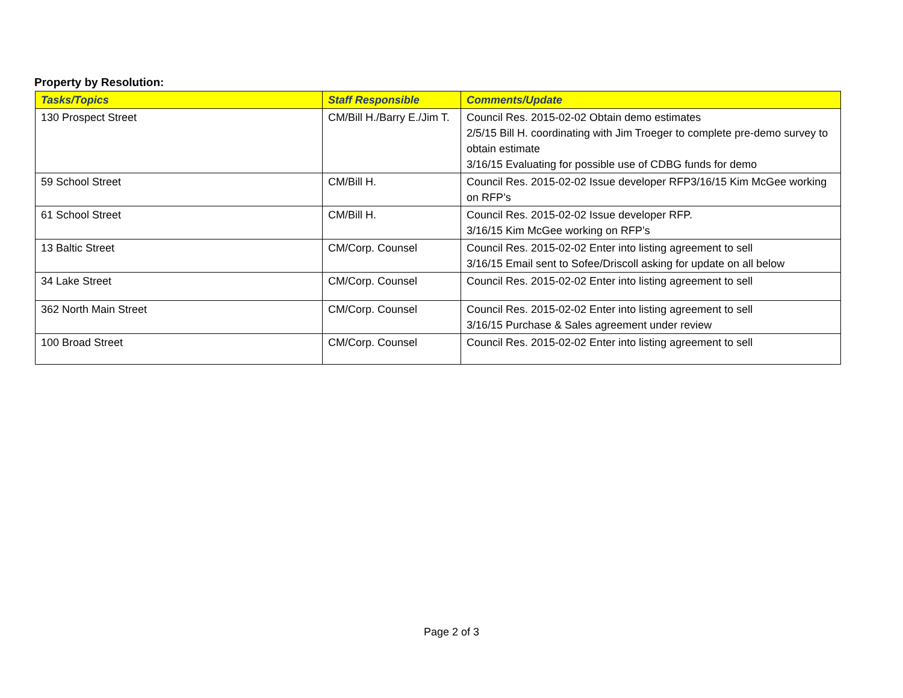Property by Resolution:
| Tasks/Topics | Staff Responsible | Comments/Update |
| --- | --- | --- |
| 130 Prospect Street | CM/Bill H./Barry E./Jim T. | Council Res. 2015-02-02 Obtain demo estimates 2/5/15 Bill H. coordinating with Jim Troeger to complete pre-demo survey to obtain estimate 3/16/15 Evaluating for possible use of CDBG funds for demo |
| 59 School Street | CM/Bill H. | Council Res. 2015-02-02 Issue developer RFP3/16/15 Kim McGee working on RFP’s |
| 61 School Street | CM/Bill H. | Council Res. 2015-02-02 Issue developer RFP. 3/16/15 Kim McGee working on RFP’s |
| 13 Baltic Street | CM/Corp. Counsel | Council Res. 2015-02-02 Enter into listing agreement to sell 3/16/15 Email sent to Sofee/Driscoll asking for update on all below |
| 34 Lake Street | CM/Corp. Counsel | Council Res. 2015-02-02 Enter into listing agreement to sell |
| 362 North Main Street | CM/Corp. Counsel | Council Res. 2015-02-02 Enter into listing agreement to sell 3/16/15 Purchase & Sales agreement under review |
| 100 Broad Street | CM/Corp. Counsel | Council Res. 2015-02-02 Enter into listing agreement to sell |
Page 2 of 3